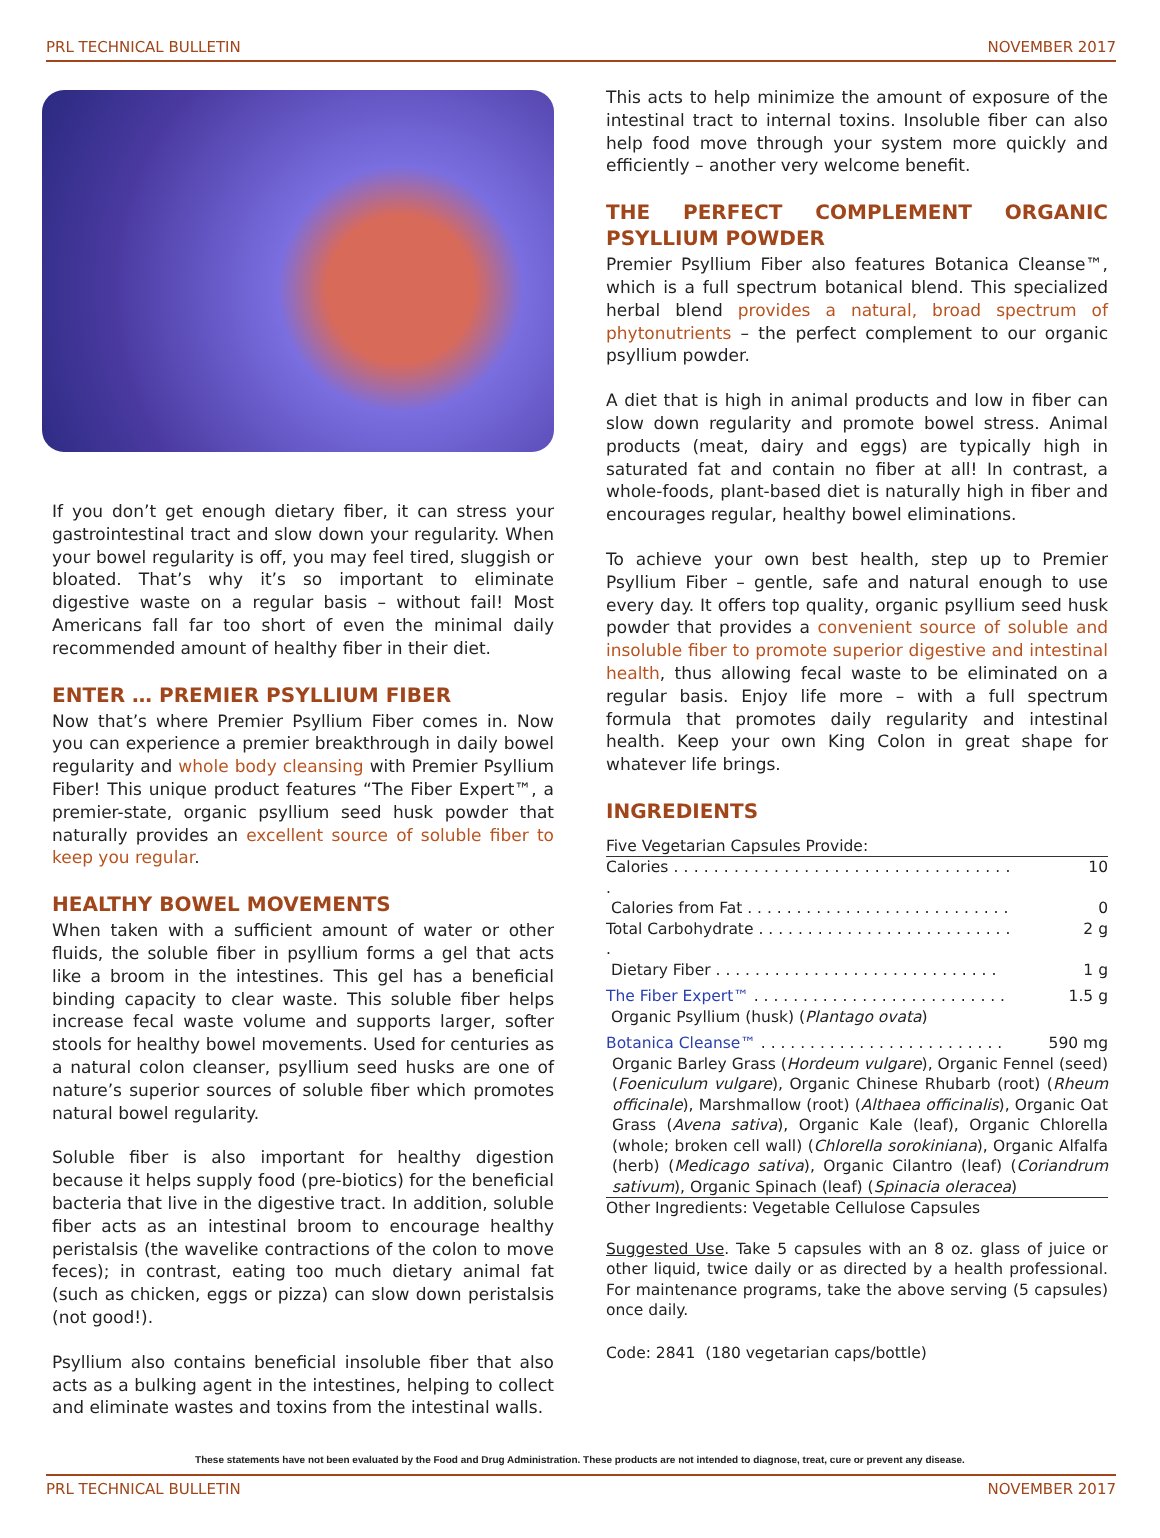PRL TECHNICAL BULLETIN NOVEMBER 2017
If you don’t get enough dietary fiber, it can stress your gastrointestinal tract and slow down your regularity. When your bowel regularity is off, you may feel tired, sluggish or bloated. That’s why it’s so important to eliminate digestive waste on a regular basis – without fail! Most Americans fall far too short of even the minimal daily recommended amount of healthy fiber in their diet.
ENTER … PREMIER PSYLLIUM FIBER
Now that’s where Premier Psyllium Fiber comes in. Now you can experience a premier breakthrough in daily bowel regularity and whole body cleansing with Premier Psyllium Fiber! This unique product features “The Fiber Expert™, a premier-state, organic psyllium seed husk powder that naturally provides an excellent source of soluble fiber to keep you regular.
HEALTHY BOWEL MOVEMENTS
When taken with a sufficient amount of water or other fluids, the soluble fiber in psyllium forms a gel that acts like a broom in the intestines. This gel has a beneficial binding capacity to clear waste. This soluble fiber helps increase fecal waste volume and supports larger, softer stools for healthy bowel movements. Used for centuries as a natural colon cleanser, psyllium seed husks are one of nature’s superior sources of soluble fiber which promotes natural bowel regularity.
Soluble fiber is also important for healthy digestion because it helps supply food (pre-biotics) for the beneficial bacteria that live in the digestive tract. In addition, soluble fiber acts as an intestinal broom to encourage healthy peristalsis (the wavelike contractions of the colon to move feces); in contrast, eating too much dietary animal fat (such as chicken, eggs or pizza) can slow down peristalsis (not good!).
Psyllium also contains beneficial insoluble fiber that also acts as a bulking agent in the intestines, helping to collect and eliminate wastes and toxins from the intestinal walls.
This acts to help minimize the amount of exposure of the intestinal tract to internal toxins. Insoluble fiber can also help food move through your system more quickly and efficiently – another very welcome benefit.
THE PERFECT COMPLEMENT ORGANIC PSYLLIUM POWDER
Premier Psyllium Fiber also features Botanica Cleanse™, which is a full spectrum botanical blend. This specialized herbal blend provides a natural, broad spectrum of phytonutrients – the perfect complement to our organic psyllium powder.
A diet that is high in animal products and low in fiber can slow down regularity and promote bowel stress. Animal products (meat, dairy and eggs) are typically high in saturated fat and contain no fiber at all! In contrast, a whole-foods, plant-based diet is naturally high in fiber and encourages regular, healthy bowel eliminations.
To achieve your own best health, step up to Premier Psyllium Fiber – gentle, safe and natural enough to use every day. It offers top quality, organic psyllium seed husk powder that provides a convenient source of soluble and insoluble fiber to promote superior digestive and intestinal health, thus allowing fecal waste to be eliminated on a regular basis. Enjoy life more – with a full spectrum formula that promotes daily regularity and intestinal health. Keep your own King Colon in great shape for whatever life brings.
INGREDIENTS
| Five Vegetarian Capsules Provide: | |
| Calories . . . . . . . . . . . . . . . . . . . . . . . . . . . . . . . . . . . | 10 |
| Calories from Fat . . . . . . . . . . . . . . . . . . . . . . . . . . . | 0 |
| Total Carbohydrate . . . . . . . . . . . . . . . . . . . . . . . . . . . | 2 g |
| Dietary Fiber . . . . . . . . . . . . . . . . . . . . . . . . . . . . . | 1 g |
| The Fiber Expert™ . . . . . . . . . . . . . . . . . . . . . . . . . . | 1.5 g |
| Organic Psyllium (husk) ( Plantago ovata ) | |
| Botanica Cleanse™ . . . . . . . . . . . . . . . . . . . . . . . . . | 590 mg |
| Organic Barley Grass ( Hordeum vulgare ), Organic Fennel (seed) ( Foeniculum vulgare ), Organic Chinese Rhubarb (root) ( Rheum officinale ), Marshmallow (root) ( Althaea officinalis ), Organic Oat Grass ( Avena sativa ), Organic Kale (leaf), Organic Chlorella (whole; broken cell wall) ( Chlorella sorokiniana ), Organic Alfalfa (herb) ( Medicago sativa ), Organic Cilantro (leaf) ( Coriandrum sativum ), Organic Spinach (leaf) ( Spinacia oleracea ) | |
| Other Ingredients: Vegetable Cellulose Capsules | |
Suggested Use. Take 5 capsules with an 8 oz. glass of juice or other liquid, twice daily or as directed by a health professional. For maintenance programs, take the above serving (5 capsules) once daily.
Code: 2841 (180 vegetarian caps/bottle)
These statements have not been evaluated by the Food and Drug Administration. These products are not intended to diagnose, treat, cure or prevent any disease.
PRL TECHNICAL BULLETIN NOVEMBER 2017